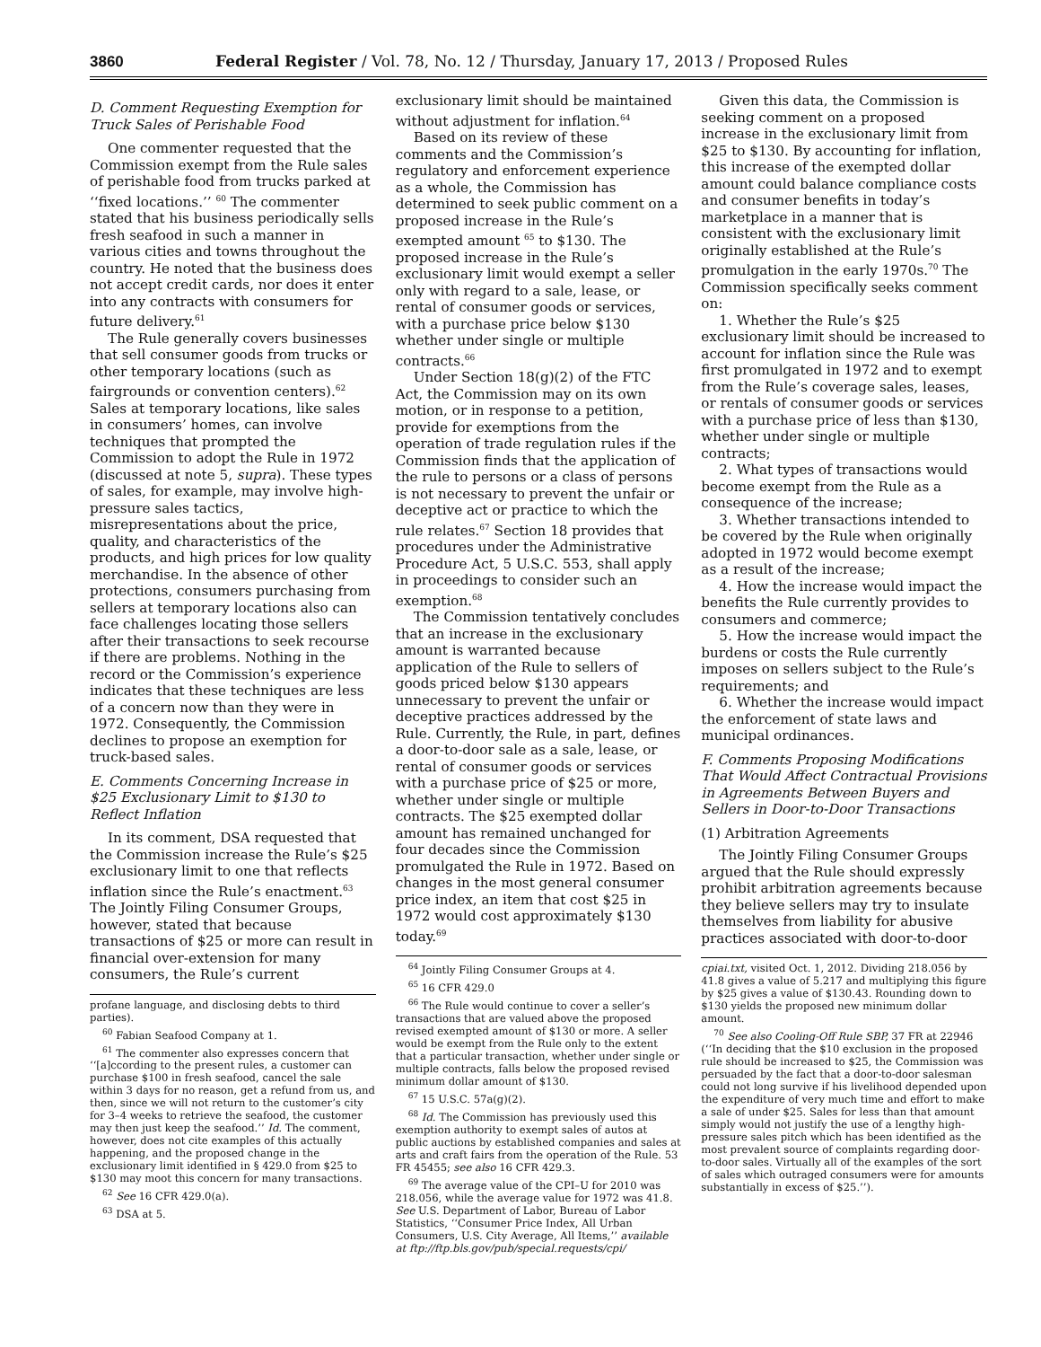3860 Federal Register / Vol. 78, No. 12 / Thursday, January 17, 2013 / Proposed Rules
D. Comment Requesting Exemption for Truck Sales of Perishable Food
One commenter requested that the Commission exempt from the Rule sales of perishable food from trucks parked at ‘‘fixed locations.’’ <sup>60</sup> The commenter stated that his business periodically sells fresh seafood in such a manner in various cities and towns throughout the country. He noted that the business does not accept credit cards, nor does it enter into any contracts with consumers for future delivery.<sup>61</sup>
The Rule generally covers businesses that sell consumer goods from trucks or other temporary locations (such as fairgrounds or convention centers).<sup>62</sup> Sales at temporary locations, like sales in consumers’ homes, can involve techniques that prompted the Commission to adopt the Rule in 1972 (discussed at note 5, supra). These types of sales, for example, may involve high-pressure sales tactics, misrepresentations about the price, quality, and characteristics of the products, and high prices for low quality merchandise. In the absence of other protections, consumers purchasing from sellers at temporary locations also can face challenges locating those sellers after their transactions to seek recourse if there are problems. Nothing in the record or the Commission’s experience indicates that these techniques are less of a concern now than they were in 1972. Consequently, the Commission declines to propose an exemption for truck-based sales.
E. Comments Concerning Increase in $25 Exclusionary Limit to $130 to Reflect Inflation
In its comment, DSA requested that the Commission increase the Rule’s $25 exclusionary limit to one that reflects inflation since the Rule’s enactment.<sup>63</sup> The Jointly Filing Consumer Groups, however, stated that because transactions of $25 or more can result in financial over-extension for many consumers, the Rule’s current
profane language, and disclosing debts to third parties).
<sup>60</sup> Fabian Seafood Company at 1.
<sup>61</sup> The commenter also expresses concern that ‘‘[a]ccording to the present rules, a customer can purchase $100 in fresh seafood, cancel the sale within 3 days for no reason, get a refund from us, and then, since we will not return to the customer’s city for 3–4 weeks to retrieve the seafood, the customer may then just keep the seafood.’’ Id. The comment, however, does not cite examples of this actually happening, and the proposed change in the exclusionary limit identified in § 429.0 from $25 to $130 may moot this concern for many transactions.
<sup>62</sup> See 16 CFR 429.0(a).
<sup>63</sup> DSA at 5.
exclusionary limit should be maintained without adjustment for inflation.<sup>64</sup>
Based on its review of these comments and the Commission’s regulatory and enforcement experience as a whole, the Commission has determined to seek public comment on a proposed increase in the Rule’s exempted amount <sup>65</sup> to $130. The proposed increase in the Rule’s exclusionary limit would exempt a seller only with regard to a sale, lease, or rental of consumer goods or services, with a purchase price below $130 whether under single or multiple contracts.<sup>66</sup>
Under Section 18(g)(2) of the FTC Act, the Commission may on its own motion, or in response to a petition, provide for exemptions from the operation of trade regulation rules if the Commission finds that the application of the rule to persons or a class of persons is not necessary to prevent the unfair or deceptive act or practice to which the rule relates.<sup>67</sup> Section 18 provides that procedures under the Administrative Procedure Act, 5 U.S.C. 553, shall apply in proceedings to consider such an exemption.<sup>68</sup>
The Commission tentatively concludes that an increase in the exclusionary amount is warranted because application of the Rule to sellers of goods priced below $130 appears unnecessary to prevent the unfair or deceptive practices addressed by the Rule. Currently, the Rule, in part, defines a door-to-door sale as a sale, lease, or rental of consumer goods or services with a purchase price of $25 or more, whether under single or multiple contracts. The $25 exempted dollar amount has remained unchanged for four decades since the Commission promulgated the Rule in 1972. Based on changes in the most general consumer price index, an item that cost $25 in 1972 would cost approximately $130 today.<sup>69</sup>
<sup>64</sup> Jointly Filing Consumer Groups at 4.
<sup>65</sup> 16 CFR 429.0
<sup>66</sup> The Rule would continue to cover a seller’s transactions that are valued above the proposed revised exempted amount of $130 or more. A seller would be exempt from the Rule only to the extent that a particular transaction, whether under single or multiple contracts, falls below the proposed revised minimum dollar amount of $130.
<sup>67</sup> 15 U.S.C. 57a(g)(2).
<sup>68</sup> Id. The Commission has previously used this exemption authority to exempt sales of autos at public auctions by established companies and sales at arts and craft fairs from the operation of the Rule. 53 FR 45455; see also 16 CFR 429.3.
<sup>69</sup> The average value of the CPI–U for 2010 was 218.056, while the average value for 1972 was 41.8. See U.S. Department of Labor, Bureau of Labor Statistics, ‘‘Consumer Price Index, All Urban Consumers, U.S. City Average, All Items,’’ available at ftp://ftp.bls.gov/pub/special.requests/cpi/
Given this data, the Commission is seeking comment on a proposed increase in the exclusionary limit from $25 to $130. By accounting for inflation, this increase of the exempted dollar amount could balance compliance costs and consumer benefits in today’s marketplace in a manner that is consistent with the exclusionary limit originally established at the Rule’s promulgation in the early 1970s.<sup>70</sup> The Commission specifically seeks comment on:
1. Whether the Rule’s $25 exclusionary limit should be increased to account for inflation since the Rule was first promulgated in 1972 and to exempt from the Rule’s coverage sales, leases, or rentals of consumer goods or services with a purchase price of less than $130, whether under single or multiple contracts;
2. What types of transactions would become exempt from the Rule as a consequence of the increase;
3. Whether transactions intended to be covered by the Rule when originally adopted in 1972 would become exempt as a result of the increase;
4. How the increase would impact the benefits the Rule currently provides to consumers and commerce;
5. How the increase would impact the burdens or costs the Rule currently imposes on sellers subject to the Rule’s requirements; and
6. Whether the increase would impact the enforcement of state laws and municipal ordinances.
F. Comments Proposing Modifications That Would Affect Contractual Provisions in Agreements Between Buyers and Sellers in Door-to-Door Transactions
(1) Arbitration Agreements
The Jointly Filing Consumer Groups argued that the Rule should expressly prohibit arbitration agreements because they believe sellers may try to insulate themselves from liability for abusive practices associated with door-to-door
cpiai.txt, visited Oct. 1, 2012. Dividing 218.056 by 41.8 gives a value of 5.217 and multiplying this figure by $25 gives a value of $130.43. Rounding down to $130 yields the proposed new minimum dollar amount.
<sup>70</sup> See also Cooling-Off Rule SBP, 37 FR at 22946 (‘‘In deciding that the $10 exclusion in the proposed rule should be increased to $25, the Commission was persuaded by the fact that a door-to-door salesman could not long survive if his livelihood depended upon the expenditure of very much time and effort to make a sale of under $25. Sales for less than that amount simply would not justify the use of a lengthy high-pressure sales pitch which has been identified as the most prevalent source of complaints regarding door-to-door sales. Virtually all of the examples of the sort of sales which outraged consumers were for amounts substantially in excess of $25.’’).